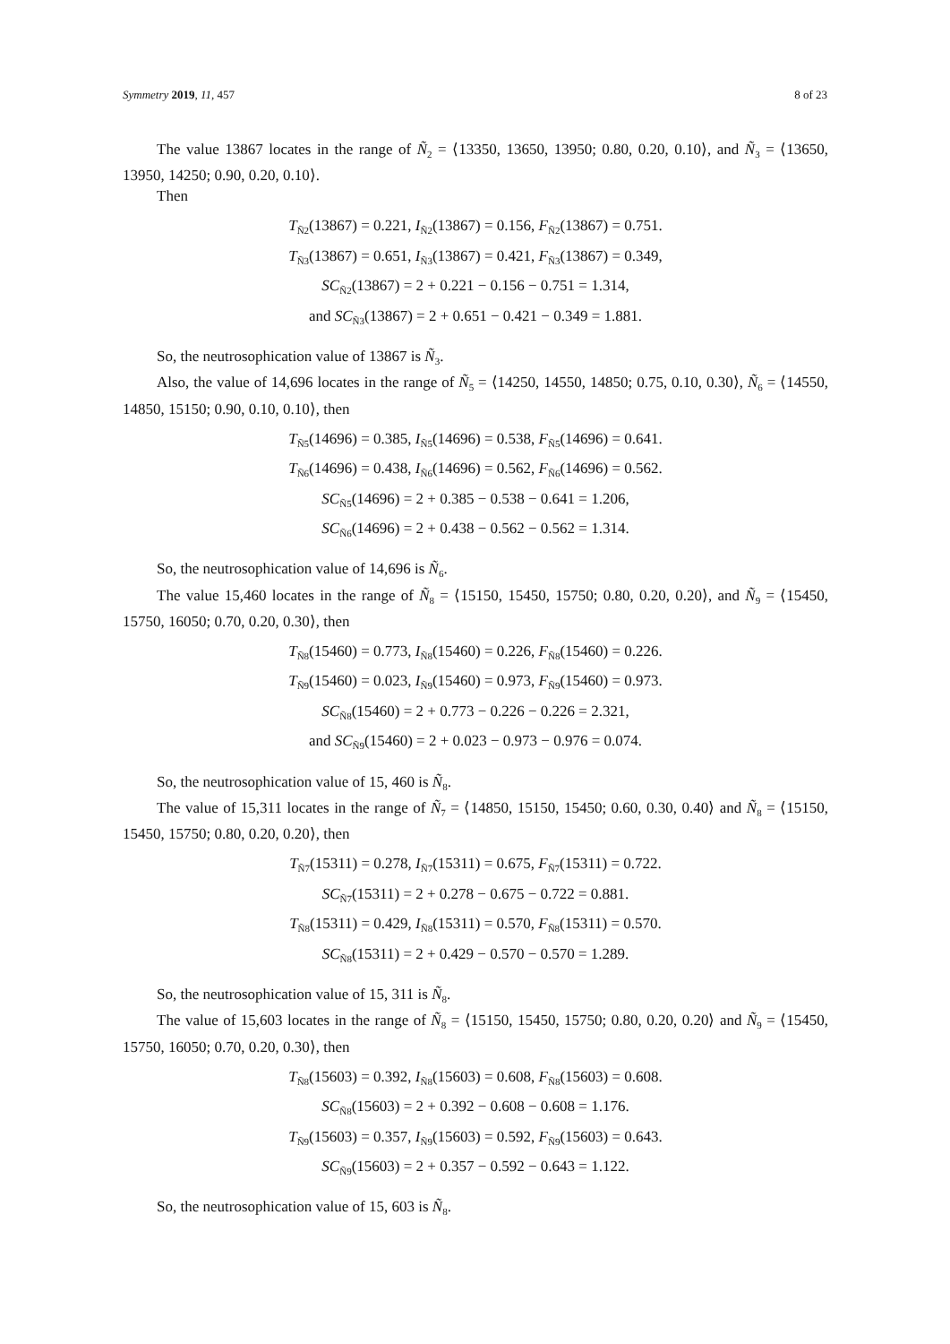Symmetry 2019, 11, 457 8 of 23
The value 13867 locates in the range of Ñ<sub>2</sub> = ⟨13350, 13650, 13950; 0.80, 0.20, 0.10⟩, and Ñ<sub>3</sub> = ⟨13650, 13950, 14250; 0.90, 0.20, 0.10⟩.
Then
T<sub>Ñ2</sub>(13867) = 0.221, I<sub>Ñ2</sub>(13867) = 0.156, F<sub>Ñ2</sub>(13867) = 0.751.
T<sub>Ñ3</sub>(13867) = 0.651, I<sub>Ñ3</sub>(13867) = 0.421, F<sub>Ñ3</sub>(13867) = 0.349,
SC<sub>Ñ2</sub>(13867) = 2 + 0.221 − 0.156 − 0.751 = 1.314,
and SC<sub>Ñ3</sub>(13867) = 2 + 0.651 − 0.421 − 0.349 = 1.881.
So, the neutrosophication value of 13867 is Ñ<sub>3</sub>.
Also, the value of 14,696 locates in the range of Ñ<sub>5</sub> = ⟨14250, 14550, 14850; 0.75, 0.10, 0.30⟩, Ñ<sub>6</sub> = ⟨14550, 14850, 15150; 0.90, 0.10, 0.10⟩, then
T<sub>Ñ5</sub>(14696) = 0.385, I<sub>Ñ5</sub>(14696) = 0.538, F<sub>Ñ5</sub>(14696) = 0.641.
T<sub>Ñ6</sub>(14696) = 0.438, I<sub>Ñ6</sub>(14696) = 0.562, F<sub>Ñ6</sub>(14696) = 0.562.
SC<sub>Ñ5</sub>(14696) = 2 + 0.385 − 0.538 − 0.641 = 1.206,
SC<sub>Ñ6</sub>(14696) = 2 + 0.438 − 0.562 − 0.562 = 1.314.
So, the neutrosophication value of 14,696 is Ñ<sub>6</sub>.
The value 15,460 locates in the range of Ñ<sub>8</sub> = ⟨15150, 15450, 15750; 0.80, 0.20, 0.20⟩, and Ñ<sub>9</sub> = ⟨15450, 15750, 16050; 0.70, 0.20, 0.30⟩, then
T<sub>Ñ8</sub>(15460) = 0.773, I<sub>Ñ8</sub>(15460) = 0.226, F<sub>Ñ8</sub>(15460) = 0.226.
T<sub>Ñ9</sub>(15460) = 0.023, I<sub>Ñ9</sub>(15460) = 0.973, F<sub>Ñ9</sub>(15460) = 0.973.
SC<sub>Ñ8</sub>(15460) = 2 + 0.773 − 0.226 − 0.226 = 2.321,
and SC<sub>Ñ9</sub>(15460) = 2 + 0.023 − 0.973 − 0.976 = 0.074.
So, the neutrosophication value of 15, 460 is Ñ<sub>8</sub>.
The value of 15,311 locates in the range of Ñ<sub>7</sub> = ⟨14850, 15150, 15450; 0.60, 0.30, 0.40⟩ and Ñ<sub>8</sub> = ⟨15150, 15450, 15750; 0.80, 0.20, 0.20⟩, then
T<sub>Ñ7</sub>(15311) = 0.278, I<sub>Ñ7</sub>(15311) = 0.675, F<sub>Ñ7</sub>(15311) = 0.722.
SC<sub>Ñ7</sub>(15311) = 2 + 0.278 − 0.675 − 0.722 = 0.881.
T<sub>Ñ8</sub>(15311) = 0.429, I<sub>Ñ8</sub>(15311) = 0.570, F<sub>Ñ8</sub>(15311) = 0.570.
SC<sub>Ñ8</sub>(15311) = 2 + 0.429 − 0.570 − 0.570 = 1.289.
So, the neutrosophication value of 15, 311 is Ñ<sub>8</sub>.
The value of 15,603 locates in the range of Ñ<sub>8</sub> = ⟨15150, 15450, 15750; 0.80, 0.20, 0.20⟩ and Ñ<sub>9</sub> = ⟨15450, 15750, 16050; 0.70, 0.20, 0.30⟩, then
T<sub>Ñ8</sub>(15603) = 0.392, I<sub>Ñ8</sub>(15603) = 0.608, F<sub>Ñ8</sub>(15603) = 0.608.
SC<sub>Ñ8</sub>(15603) = 2 + 0.392 − 0.608 − 0.608 = 1.176.
T<sub>Ñ9</sub>(15603) = 0.357, I<sub>Ñ9</sub>(15603) = 0.592, F<sub>Ñ9</sub>(15603) = 0.643.
SC<sub>Ñ9</sub>(15603) = 2 + 0.357 − 0.592 − 0.643 = 1.122.
So, the neutrosophication value of 15, 603 is Ñ<sub>8</sub>.